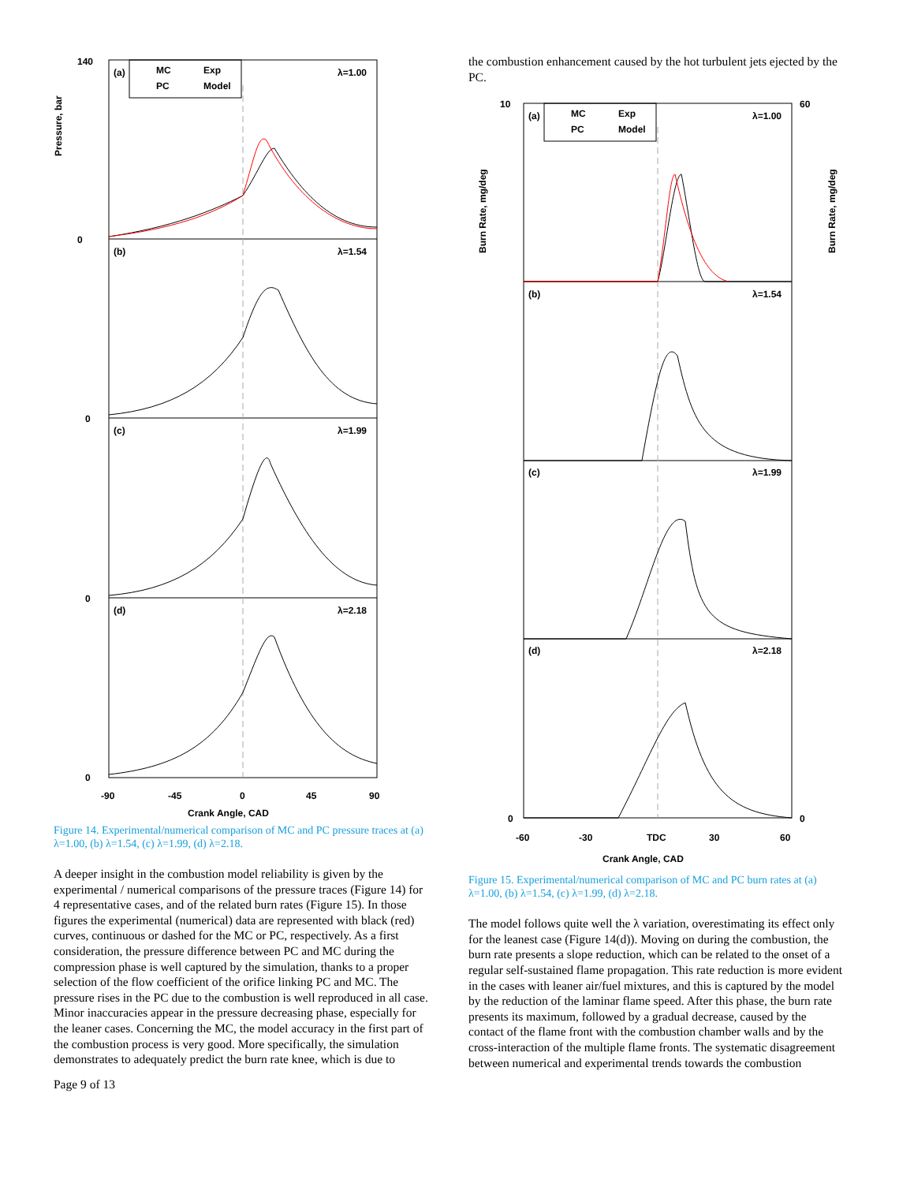(a)
(b)
(c)
(d)
MC
Exp
PC
Model
λ=1.00
λ=1.54
λ=1.99
λ=2.18
140
0
0
0
0
-90
-45
0
45
90
Crank Angle, CAD
Pressure, bar
Figure 14. Experimental/numerical comparison of MC and PC pressure traces at (a) λ=1.00, (b) λ=1.54, (c) λ=1.99, (d) λ=2.18.
A deeper insight in the combustion model reliability is given by the experimental / numerical comparisons of the pressure traces (Figure 14) for 4 representative cases, and of the related burn rates (Figure 15). In those figures the experimental (numerical) data are represented with black (red) curves, continuous or dashed for the MC or PC, respectively. As a first consideration, the pressure difference between PC and MC during the compression phase is well captured by the simulation, thanks to a proper selection of the flow coefficient of the orifice linking PC and MC. The pressure rises in the PC due to the combustion is well reproduced in all case. Minor inaccuracies appear in the pressure decreasing phase, especially for the leaner cases. Concerning the MC, the model accuracy in the first part of the combustion process is very good. More specifically, the simulation demonstrates to adequately predict the burn rate knee, which is due to
Page 9 of 13
the combustion enhancement caused by the hot turbulent jets ejected by the PC.
(a)
(b)
(c)
(d)
MC
Exp
PC
Model
λ=1.00
λ=1.54
λ=1.99
λ=2.18
10
60
0
0
-60
-30
TDC
30
60
Crank Angle, CAD
Burn Rate, mg/deg
Burn Rate, mg/deg
Figure 15. Experimental/numerical comparison of MC and PC burn rates at (a) λ=1.00, (b) λ=1.54, (c) λ=1.99, (d) λ=2.18.
The model follows quite well the λ variation, overestimating its effect only for the leanest case (Figure 14(d)). Moving on during the combustion, the burn rate presents a slope reduction, which can be related to the onset of a regular self-sustained flame propagation. This rate reduction is more evident in the cases with leaner air/fuel mixtures, and this is captured by the model by the reduction of the laminar flame speed. After this phase, the burn rate presents its maximum, followed by a gradual decrease, caused by the contact of the flame front with the combustion chamber walls and by the cross-interaction of the multiple flame fronts. The systematic disagreement between numerical and experimental trends towards the combustion